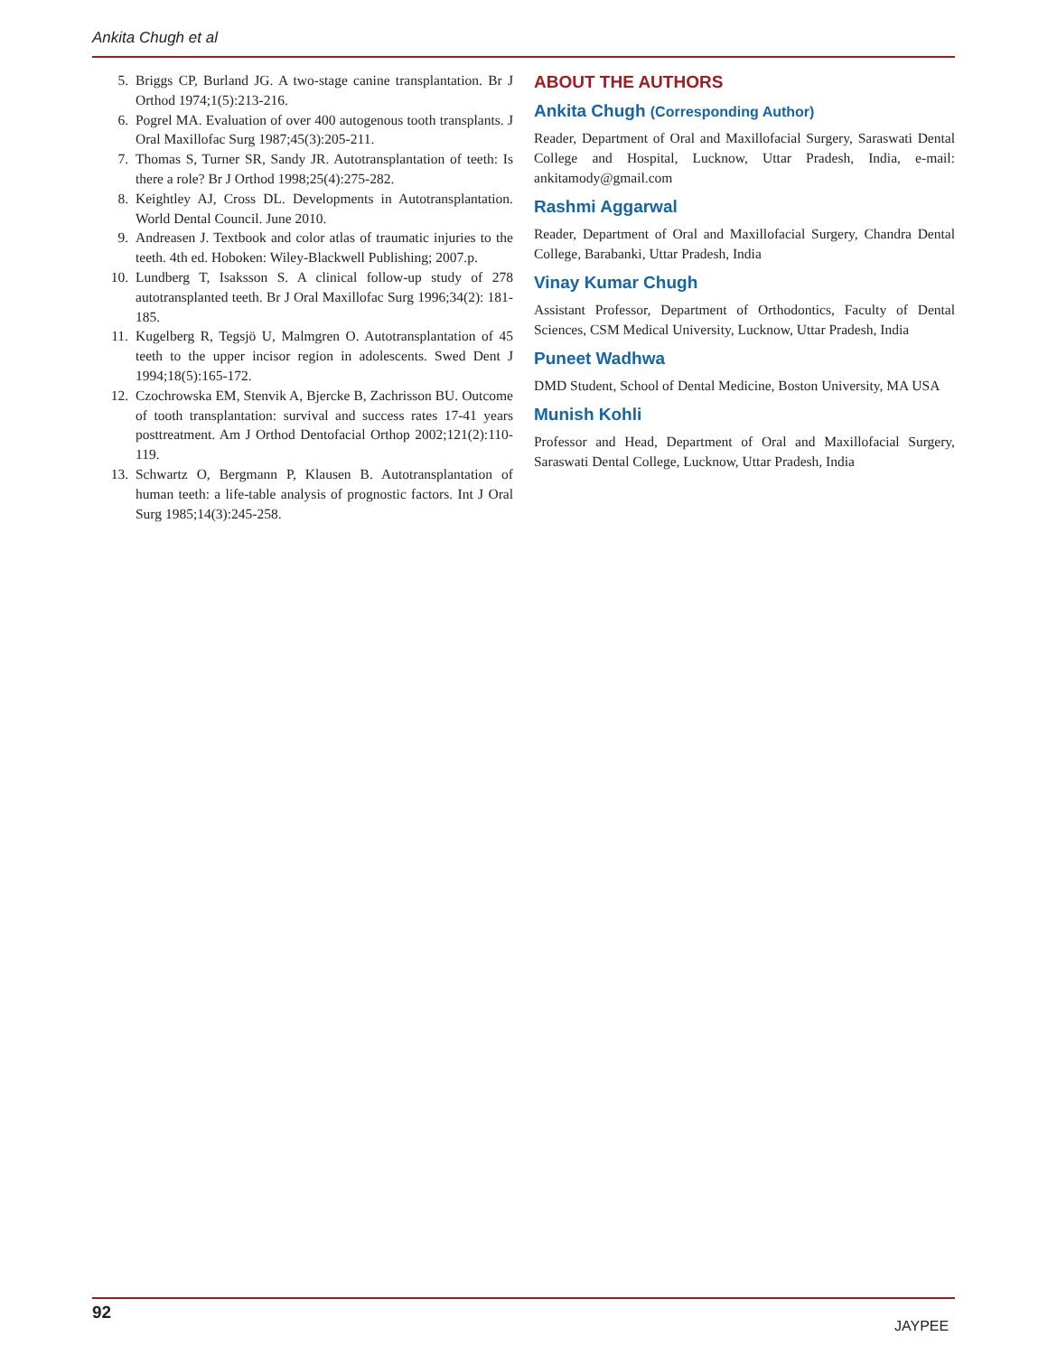Ankita Chugh et al
5. Briggs CP, Burland JG. A two-stage canine transplantation. Br J Orthod 1974;1(5):213-216.
6. Pogrel MA. Evaluation of over 400 autogenous tooth transplants. J Oral Maxillofac Surg 1987;45(3):205-211.
7. Thomas S, Turner SR, Sandy JR. Autotransplantation of teeth: Is there a role? Br J Orthod 1998;25(4):275-282.
8. Keightley AJ, Cross DL. Developments in Autotransplantation. World Dental Council. June 2010.
9. Andreasen J. Textbook and color atlas of traumatic injuries to the teeth. 4th ed. Hoboken: Wiley-Blackwell Publishing; 2007.p.
10. Lundberg T, Isaksson S. A clinical follow-up study of 278 autotransplanted teeth. Br J Oral Maxillofac Surg 1996;34(2): 181-185.
11. Kugelberg R, Tegsjö U, Malmgren O. Autotransplantation of 45 teeth to the upper incisor region in adolescents. Swed Dent J 1994;18(5):165-172.
12. Czochrowska EM, Stenvik A, Bjercke B, Zachrisson BU. Outcome of tooth transplantation: survival and success rates 17-41 years posttreatment. Am J Orthod Dentofacial Orthop 2002;121(2):110-119.
13. Schwartz O, Bergmann P, Klausen B. Autotransplantation of human teeth: a life-table analysis of prognostic factors. Int J Oral Surg 1985;14(3):245-258.
ABOUT THE AUTHORS
Ankita Chugh (Corresponding Author)
Reader, Department of Oral and Maxillofacial Surgery, Saraswati Dental College and Hospital, Lucknow, Uttar Pradesh, India, e-mail: ankitamody@gmail.com
Rashmi Aggarwal
Reader, Department of Oral and Maxillofacial Surgery, Chandra Dental College, Barabanki, Uttar Pradesh, India
Vinay Kumar Chugh
Assistant Professor, Department of Orthodontics, Faculty of Dental Sciences, CSM Medical University, Lucknow, Uttar Pradesh, India
Puneet Wadhwa
DMD Student, School of Dental Medicine, Boston University, MA USA
Munish Kohli
Professor and Head, Department of Oral and Maxillofacial Surgery, Saraswati Dental College, Lucknow, Uttar Pradesh, India
92
JAYPEE